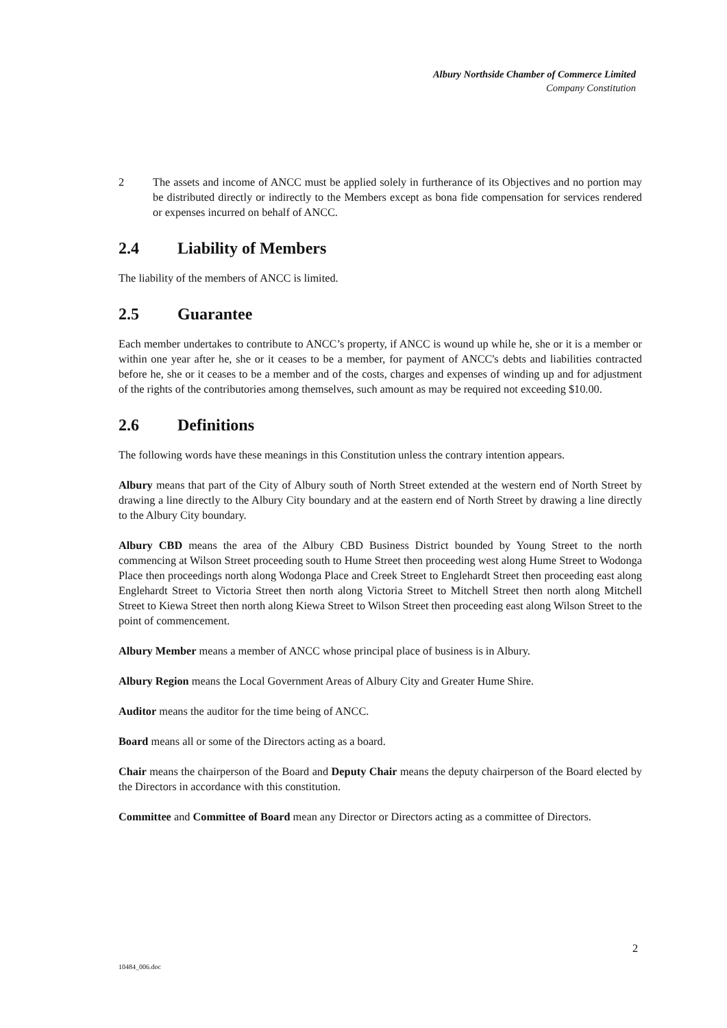Albury Northside Chamber of Commerce Limited
Company Constitution
2 The assets and income of ANCC must be applied solely in furtherance of its Objectives and no portion may be distributed directly or indirectly to the Members except as bona fide compensation for services rendered or expenses incurred on behalf of ANCC.
2.4 Liability of Members
The liability of the members of ANCC is limited.
2.5 Guarantee
Each member undertakes to contribute to ANCC’s property, if ANCC is wound up while he, she or it is a member or within one year after he, she or it ceases to be a member, for payment of ANCC's debts and liabilities contracted before he, she or it ceases to be a member and of the costs, charges and expenses of winding up and for adjustment of the rights of the contributories among themselves, such amount as may be required not exceeding $10.00.
2.6 Definitions
The following words have these meanings in this Constitution unless the contrary intention appears.
Albury means that part of the City of Albury south of North Street extended at the western end of North Street by drawing a line directly to the Albury City boundary and at the eastern end of North Street by drawing a line directly to the Albury City boundary.
Albury CBD means the area of the Albury CBD Business District bounded by Young Street to the north commencing at Wilson Street proceeding south to Hume Street then proceeding west along Hume Street to Wodonga Place then proceedings north along Wodonga Place and Creek Street to Englehardt Street then proceeding east along Englehardt Street to Victoria Street then north along Victoria Street to Mitchell Street then north along Mitchell Street to Kiewa Street then north along Kiewa Street to Wilson Street then proceeding east along Wilson Street to the point of commencement.
Albury Member means a member of ANCC whose principal place of business is in Albury.
Albury Region means the Local Government Areas of Albury City and Greater Hume Shire.
Auditor means the auditor for the time being of ANCC.
Board means all or some of the Directors acting as a board.
Chair means the chairperson of the Board and Deputy Chair means the deputy chairperson of the Board elected by the Directors in accordance with this constitution.
Committee and Committee of Board mean any Director or Directors acting as a committee of Directors.
2
10484_006.doc